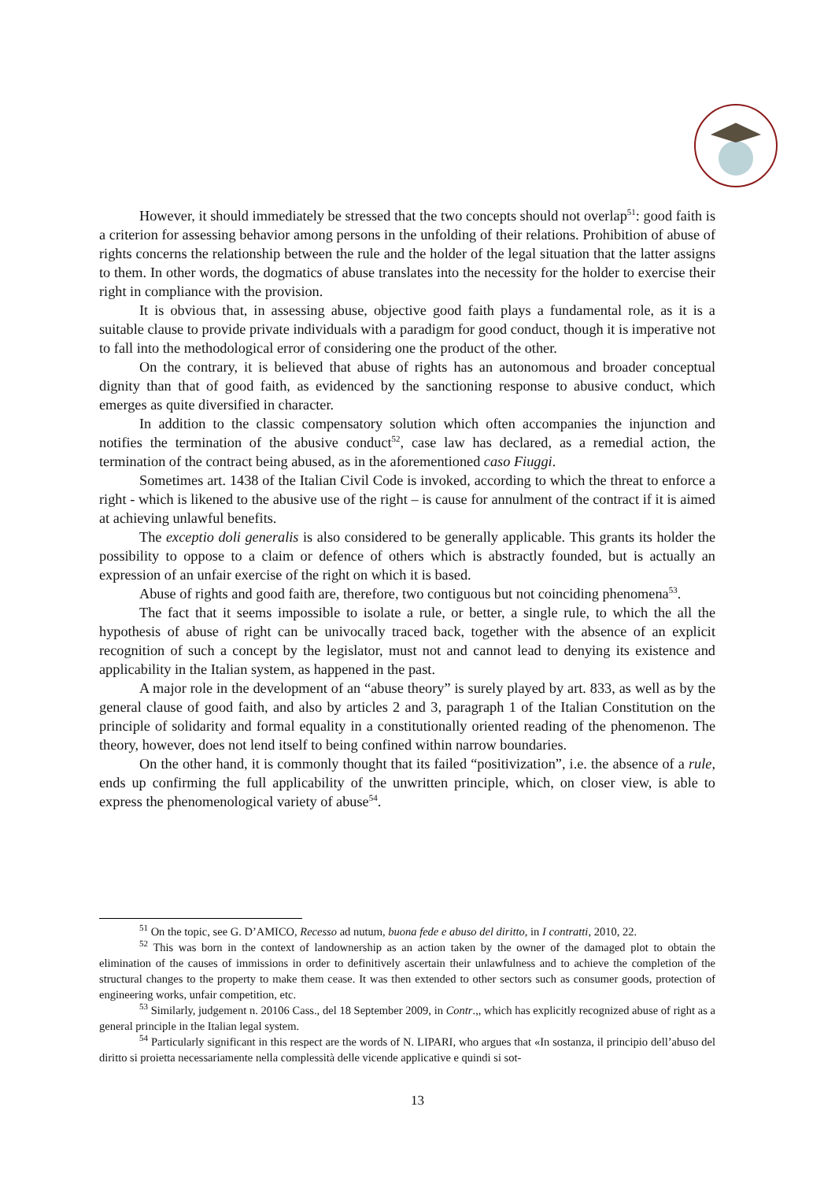However, it should immediately be stressed that the two concepts should not overlap<sup>51</sup>: good faith is a criterion for assessing behavior among persons in the unfolding of their relations. Prohibition of abuse of rights concerns the relationship between the rule and the holder of the legal situation that the latter assigns to them. In other words, the dogmatics of abuse translates into the necessity for the holder to exercise their right in compliance with the provision.
It is obvious that, in assessing abuse, objective good faith plays a fundamental role, as it is a suitable clause to provide private individuals with a paradigm for good conduct, though it is imperative not to fall into the methodological error of considering one the product of the other.
On the contrary, it is believed that abuse of rights has an autonomous and broader conceptual dignity than that of good faith, as evidenced by the sanctioning response to abusive conduct, which emerges as quite diversified in character.
In addition to the classic compensatory solution which often accompanies the injunction and notifies the termination of the abusive conduct<sup>52</sup>, case law has declared, as a remedial action, the termination of the contract being abused, as in the aforementioned caso Fiuggi.
Sometimes art. 1438 of the Italian Civil Code is invoked, according to which the threat to enforce a right - which is likened to the abusive use of the right – is cause for annulment of the contract if it is aimed at achieving unlawful benefits.
The exceptio doli generalis is also considered to be generally applicable. This grants its holder the possibility to oppose to a claim or defence of others which is abstractly founded, but is actually an expression of an unfair exercise of the right on which it is based.
Abuse of rights and good faith are, therefore, two contiguous but not coinciding phenomena<sup>53</sup>.
The fact that it seems impossible to isolate a rule, or better, a single rule, to which the all the hypothesis of abuse of right can be univocally traced back, together with the absence of an explicit recognition of such a concept by the legislator, must not and cannot lead to denying its existence and applicability in the Italian system, as happened in the past.
A major role in the development of an “abuse theory” is surely played by art. 833, as well as by the general clause of good faith, and also by articles 2 and 3, paragraph 1 of the Italian Constitution on the principle of solidarity and formal equality in a constitutionally oriented reading of the phenomenon. The theory, however, does not lend itself to being confined within narrow boundaries.
On the other hand, it is commonly thought that its failed “positivization”, i.e. the absence of a rule, ends up confirming the full applicability of the unwritten principle, which, on closer view, is able to express the phenomenological variety of abuse<sup>54</sup>.
<sup>51</sup> On the topic, see G. D’AMICO, Recesso ad nutum, buona fede e abuso del diritto, in I contratti, 2010, 22.
<sup>52</sup> This was born in the context of landownership as an action taken by the owner of the damaged plot to obtain the elimination of the causes of immissions in order to definitively ascertain their unlawfulness and to achieve the completion of the structural changes to the property to make them cease. It was then extended to other sectors such as consumer goods, protection of engineering works, unfair competition, etc.
<sup>53</sup> Similarly, judgement n. 20106 Cass., del 18 September 2009, in Contr.,, which has explicitly recognized abuse of right as a general principle in the Italian legal system.
<sup>54</sup> Particularly significant in this respect are the words of N. LIPARI, who argues that «In sostanza, il principio dell’abuso del diritto si proietta necessariamente nella complessità delle vicende applicative e quindi si sot-
13